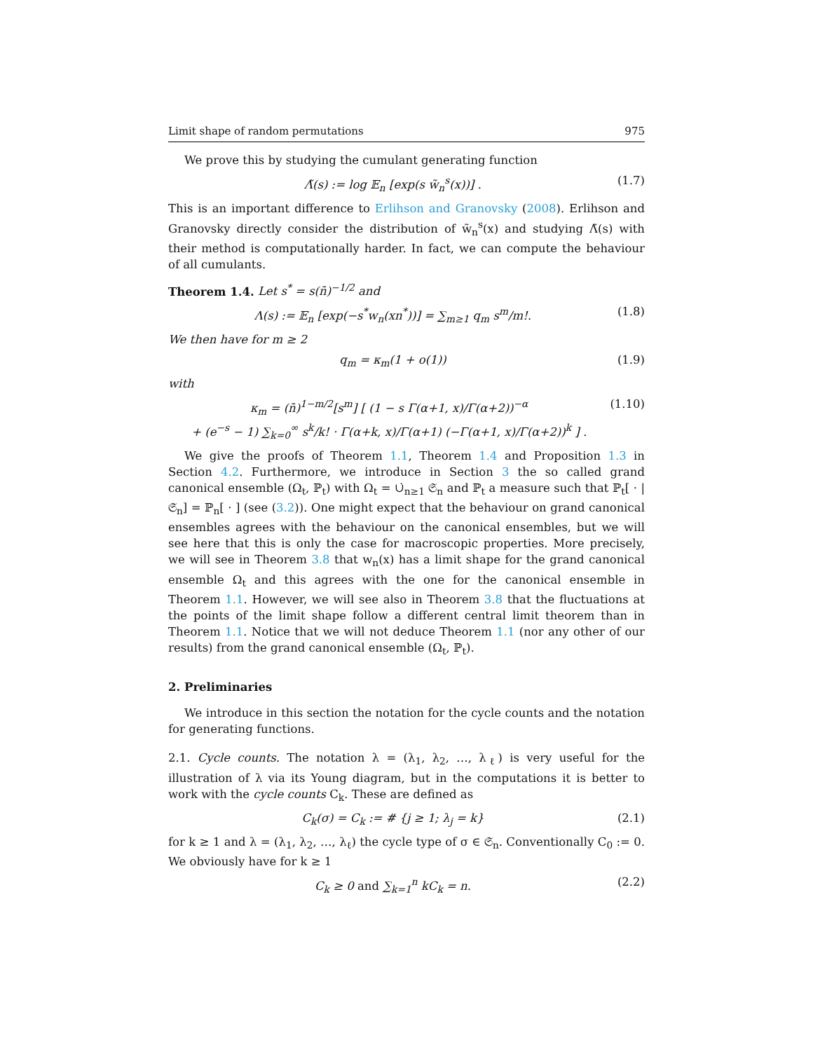Limit shape of random permutations 975
We prove this by studying the cumulant generating function
Λ̃(s) := log 𝔼<sub>n</sub> [exp(s w̃<sub>n</sub><sup>s</sup>(x))] . (1.7)
This is an important difference to Erlihson and Granovsky (2008). Erlihson and Granovsky directly consider the distribution of w̃<sub>n</sub><sup>s</sup>(x) and studying Λ̃(s) with their method is computationally harder. In fact, we can compute the behaviour of all cumulants.
Theorem 1.4. Let s<sup>*</sup> = s(n̄)<sup>−1/2</sup> and
Λ(s) := 𝔼<sub>n</sub> [exp(−s<sup>*</sup>w<sub>n</sub>(xn<sup>*</sup>))] = ∑<sub>m≥1</sub> q<sub>m</sub> s<sup>m</sup>/m!. (1.8)
We then have for m ≥ 2
q<sub>m</sub> = κ<sub>m</sub>(1 + o(1)) (1.9)
with
κ<sub>m</sub> = (n̄)<sup>1−m/2</sup>[s<sup>m</sup>] [ (1 − s Γ(α+1, x)/Γ(α+2))<sup>−α</sup>
+ (e<sup>−s</sup> − 1) ∑<sub>k=0</sub><sup>∞</sup> s<sup>k</sup>/k! · Γ(α+k, x)/Γ(α+1) (−Γ(α+1, x)/Γ(α+2))<sup>k</sup> ] . (1.10)
We give the proofs of Theorem 1.1, Theorem 1.4 and Proposition 1.3 in Section 4.2. Furthermore, we introduce in Section 3 the so called grand canonical ensemble (Ω<sub>t</sub>, ℙ<sub>t</sub>) with Ω<sub>t</sub> = ∪̇<sub>n≥1</sub> 𝔖<sub>n</sub> and ℙ<sub>t</sub> a measure such that ℙ<sub>t</sub>[ · |𝔖<sub>n</sub>] = ℙ<sub>n</sub>[ · ] (see (3.2)). One might expect that the behaviour on grand canonical ensembles agrees with the behaviour on the canonical ensembles, but we will see here that this is only the case for macroscopic properties. More precisely, we will see in Theorem 3.8 that w<sub>n</sub>(x) has a limit shape for the grand canonical ensemble Ω<sub>t</sub> and this agrees with the one for the canonical ensemble in Theorem 1.1. However, we will see also in Theorem 3.8 that the fluctuations at the points of the limit shape follow a different central limit theorem than in Theorem 1.1. Notice that we will not deduce Theorem 1.1 (nor any other of our results) from the grand canonical ensemble (Ω<sub>t</sub>, ℙ<sub>t</sub>).
2. Preliminaries
We introduce in this section the notation for the cycle counts and the notation for generating functions.
2.1. Cycle counts. The notation λ = (λ<sub>1</sub>, λ<sub>2</sub>, …, λ<sub>ℓ</sub>) is very useful for the illustration of λ via its Young diagram, but in the computations it is better to work with the cycle counts C<sub>k</sub>. These are defined as
C<sub>k</sub>(σ) = C<sub>k</sub> := # {j ≥ 1; λ<sub>j</sub> = k} (2.1)
for k ≥ 1 and λ = (λ<sub>1</sub>, λ<sub>2</sub>, …, λ<sub>ℓ</sub>) the cycle type of σ ∈ 𝔖<sub>n</sub>. Conventionally C<sub>0</sub> := 0. We obviously have for k ≥ 1
C<sub>k</sub> ≥ 0 and ∑<sub>k=1</sub><sup>n</sup> kC<sub>k</sub> = n. (2.2)